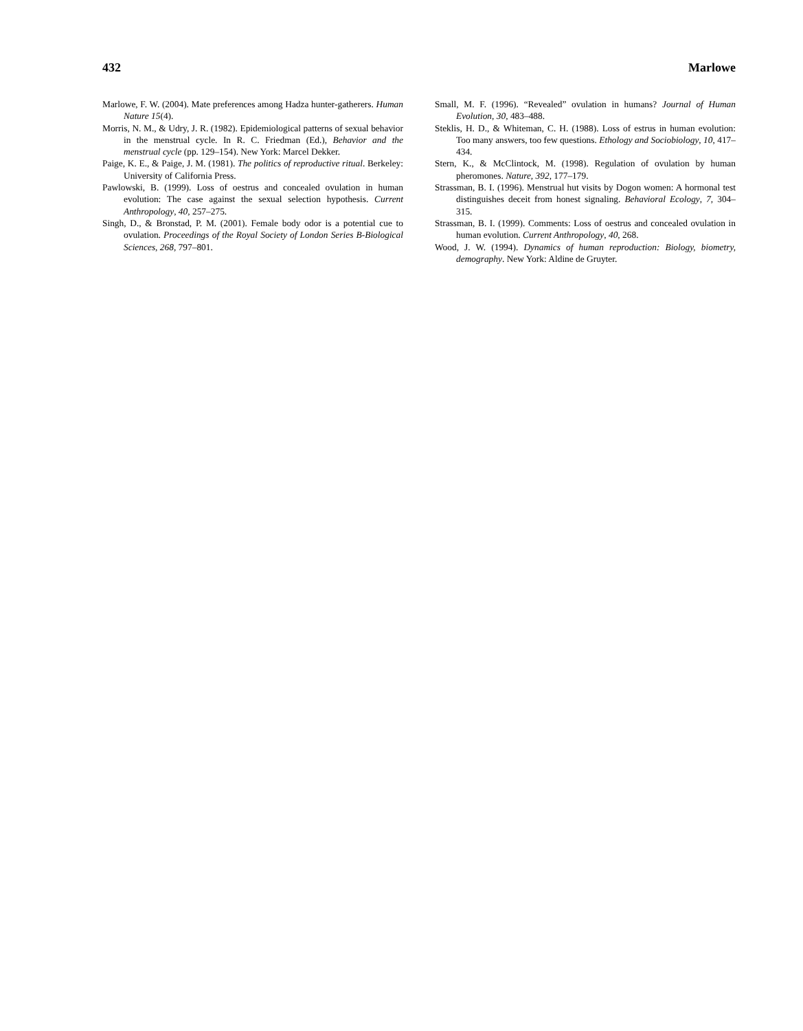432 Marlowe
Marlowe, F. W. (2004). Mate preferences among Hadza hunter-gatherers. Human Nature 15(4).
Morris, N. M., & Udry, J. R. (1982). Epidemiological patterns of sexual behavior in the menstrual cycle. In R. C. Friedman (Ed.), Behavior and the menstrual cycle (pp. 129–154). New York: Marcel Dekker.
Paige, K. E., & Paige, J. M. (1981). The politics of reproductive ritual. Berkeley: University of California Press.
Pawlowski, B. (1999). Loss of oestrus and concealed ovulation in human evolution: The case against the sexual selection hypothesis. Current Anthropology, 40, 257–275.
Singh, D., & Bronstad, P. M. (2001). Female body odor is a potential cue to ovulation. Proceedings of the Royal Society of London Series B-Biological Sciences, 268, 797–801.
Small, M. F. (1996). “Revealed” ovulation in humans? Journal of Human Evolution, 30, 483–488.
Steklis, H. D., & Whiteman, C. H. (1988). Loss of estrus in human evolution: Too many answers, too few questions. Ethology and Sociobiology, 10, 417–434.
Stern, K., & McClintock, M. (1998). Regulation of ovulation by human pheromones. Nature, 392, 177–179.
Strassman, B. I. (1996). Menstrual hut visits by Dogon women: A hormonal test distinguishes deceit from honest signaling. Behavioral Ecology, 7, 304–315.
Strassman, B. I. (1999). Comments: Loss of oestrus and concealed ovulation in human evolution. Current Anthropology, 40, 268.
Wood, J. W. (1994). Dynamics of human reproduction: Biology, biometry, demography. New York: Aldine de Gruyter.